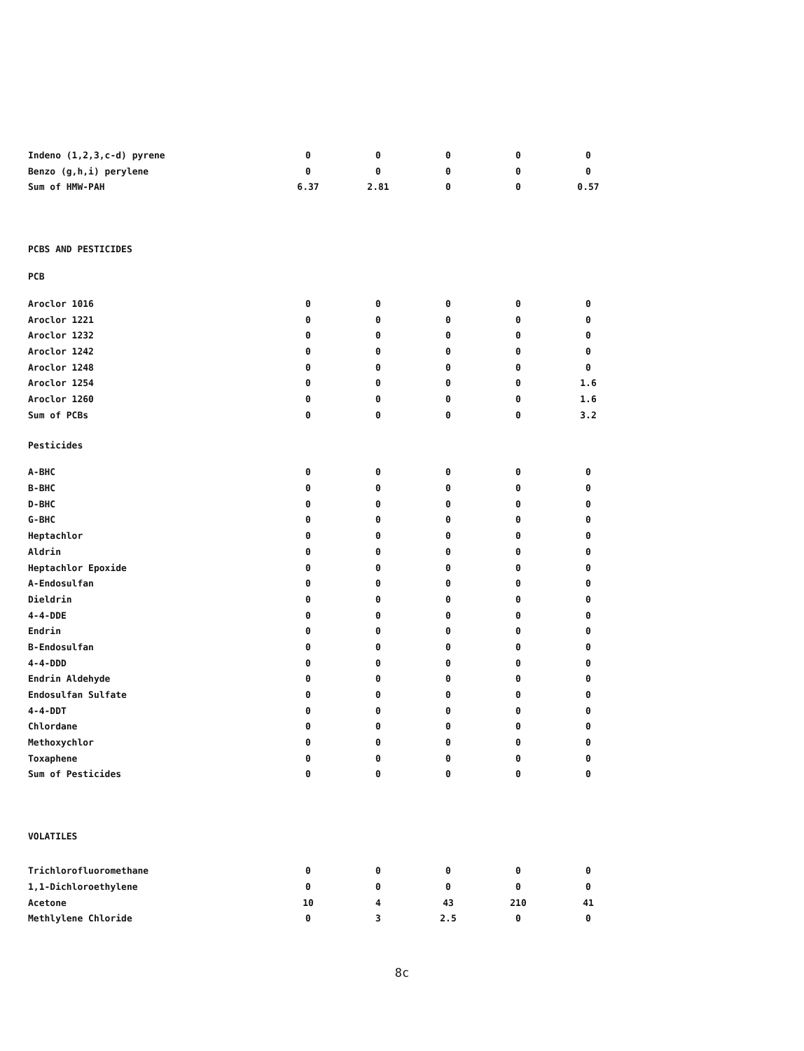| Indeno (1,2,3,c-d) pyrene | 0 | 0 | 0 | 0 | 0 |
| Benzo (g,h,i) perylene | 0 | 0 | 0 | 0 | 0 |
| Sum of HMW-PAH | 6.37 | 2.81 | 0 | 0 | 0.57 |
PCBS AND PESTICIDES
PCB
| Aroclor 1016 | 0 | 0 | 0 | 0 | 0 |
| Aroclor 1221 | 0 | 0 | 0 | 0 | 0 |
| Aroclor 1232 | 0 | 0 | 0 | 0 | 0 |
| Aroclor 1242 | 0 | 0 | 0 | 0 | 0 |
| Aroclor 1248 | 0 | 0 | 0 | 0 | 0 |
| Aroclor 1254 | 0 | 0 | 0 | 0 | 1.6 |
| Aroclor 1260 | 0 | 0 | 0 | 0 | 1.6 |
| Sum of PCBs | 0 | 0 | 0 | 0 | 3.2 |
Pesticides
| A-BHC | 0 | 0 | 0 | 0 | 0 |
| B-BHC | 0 | 0 | 0 | 0 | 0 |
| D-BHC | 0 | 0 | 0 | 0 | 0 |
| G-BHC | 0 | 0 | 0 | 0 | 0 |
| Heptachlor | 0 | 0 | 0 | 0 | 0 |
| Aldrin | 0 | 0 | 0 | 0 | 0 |
| Heptachlor Epoxide | 0 | 0 | 0 | 0 | 0 |
| A-Endosulfan | 0 | 0 | 0 | 0 | 0 |
| Dieldrin | 0 | 0 | 0 | 0 | 0 |
| 4-4-DDE | 0 | 0 | 0 | 0 | 0 |
| Endrin | 0 | 0 | 0 | 0 | 0 |
| B-Endosulfan | 0 | 0 | 0 | 0 | 0 |
| 4-4-DDD | 0 | 0 | 0 | 0 | 0 |
| Endrin Aldehyde | 0 | 0 | 0 | 0 | 0 |
| Endosulfan Sulfate | 0 | 0 | 0 | 0 | 0 |
| 4-4-DDT | 0 | 0 | 0 | 0 | 0 |
| Chlordane | 0 | 0 | 0 | 0 | 0 |
| Methoxychlor | 0 | 0 | 0 | 0 | 0 |
| Toxaphene | 0 | 0 | 0 | 0 | 0 |
| Sum of Pesticides | 0 | 0 | 0 | 0 | 0 |
VOLATILES
| Trichlorofluoromethane | 0 | 0 | 0 | 0 | 0 |
| 1,1-Dichloroethylene | 0 | 0 | 0 | 0 | 0 |
| Acetone | 10 | 4 | 43 | 210 | 41 |
| Methlylene Chloride | 0 | 3 | 2.5 | 0 | 0 |
8c